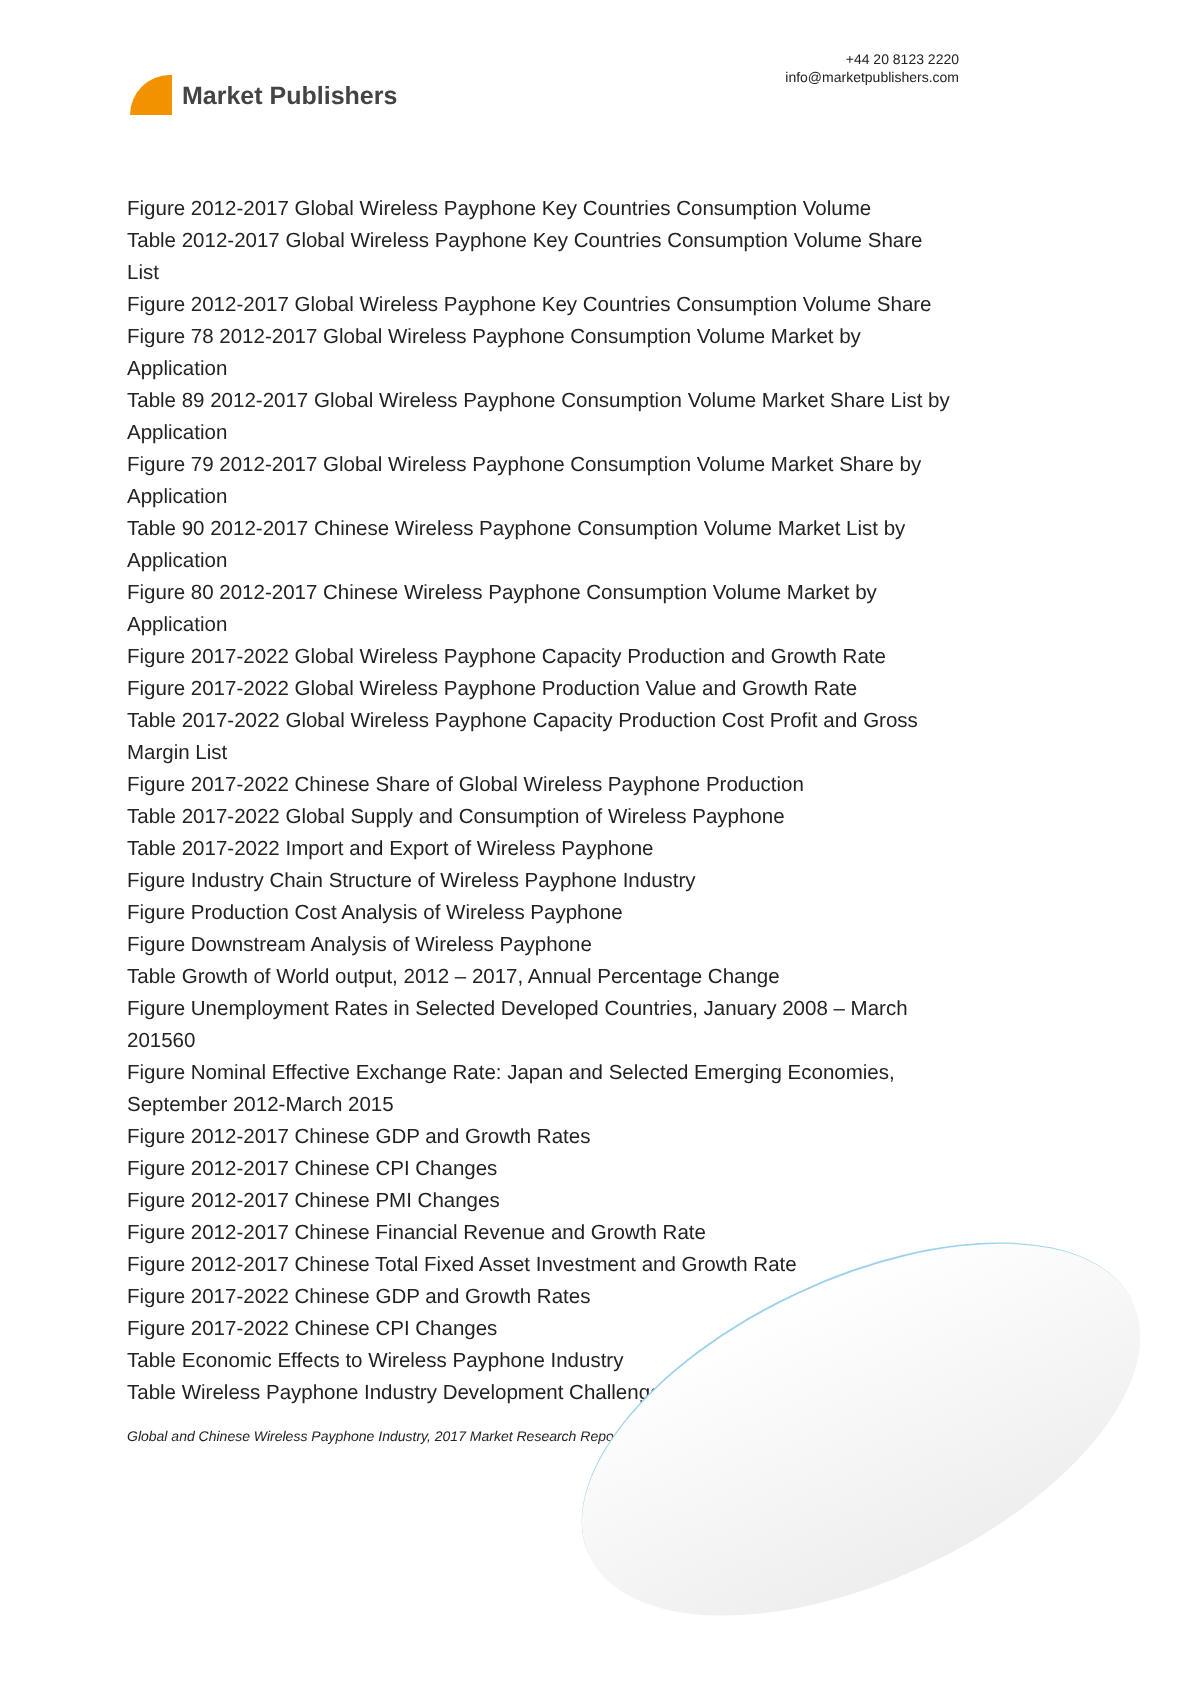Market Publishers
+44 20 8123 2220
info@marketpublishers.com
Figure 2012-2017 Global Wireless Payphone Key Countries Consumption Volume
Table 2012-2017 Global Wireless Payphone Key Countries Consumption Volume Share List
Figure 2012-2017 Global Wireless Payphone Key Countries Consumption Volume Share
Figure 78 2012-2017 Global Wireless Payphone Consumption Volume Market by Application
Table 89 2012-2017 Global Wireless Payphone Consumption Volume Market Share List by Application
Figure 79 2012-2017 Global Wireless Payphone Consumption Volume Market Share by Application
Table 90 2012-2017 Chinese Wireless Payphone Consumption Volume Market List by Application
Figure 80 2012-2017 Chinese Wireless Payphone Consumption Volume Market by Application
Figure 2017-2022 Global Wireless Payphone Capacity Production and Growth Rate
Figure 2017-2022 Global Wireless Payphone Production Value and Growth Rate
Table 2017-2022 Global Wireless Payphone Capacity Production Cost Profit and Gross Margin List
Figure 2017-2022 Chinese Share of Global Wireless Payphone Production
Table 2017-2022 Global Supply and Consumption of Wireless Payphone
Table 2017-2022 Import and Export of Wireless Payphone
Figure Industry Chain Structure of Wireless Payphone Industry
Figure Production Cost Analysis of Wireless Payphone
Figure Downstream Analysis of Wireless Payphone
Table Growth of World output, 2012 – 2017, Annual Percentage Change
Figure Unemployment Rates in Selected Developed Countries, January 2008 – March 201560
Figure Nominal Effective Exchange Rate: Japan and Selected Emerging Economies, September 2012-March 2015
Figure 2012-2017 Chinese GDP and Growth Rates
Figure 2012-2017 Chinese CPI Changes
Figure 2012-2017 Chinese PMI Changes
Figure 2012-2017 Chinese Financial Revenue and Growth Rate
Figure 2012-2017 Chinese Total Fixed Asset Investment and Growth Rate
Figure 2017-2022 Chinese GDP and Growth Rates
Figure 2017-2022 Chinese CPI Changes
Table Economic Effects to Wireless Payphone Industry
Table Wireless Payphone Industry Development Challenges
Global and Chinese Wireless Payphone Industry, 2017 Market Research Report